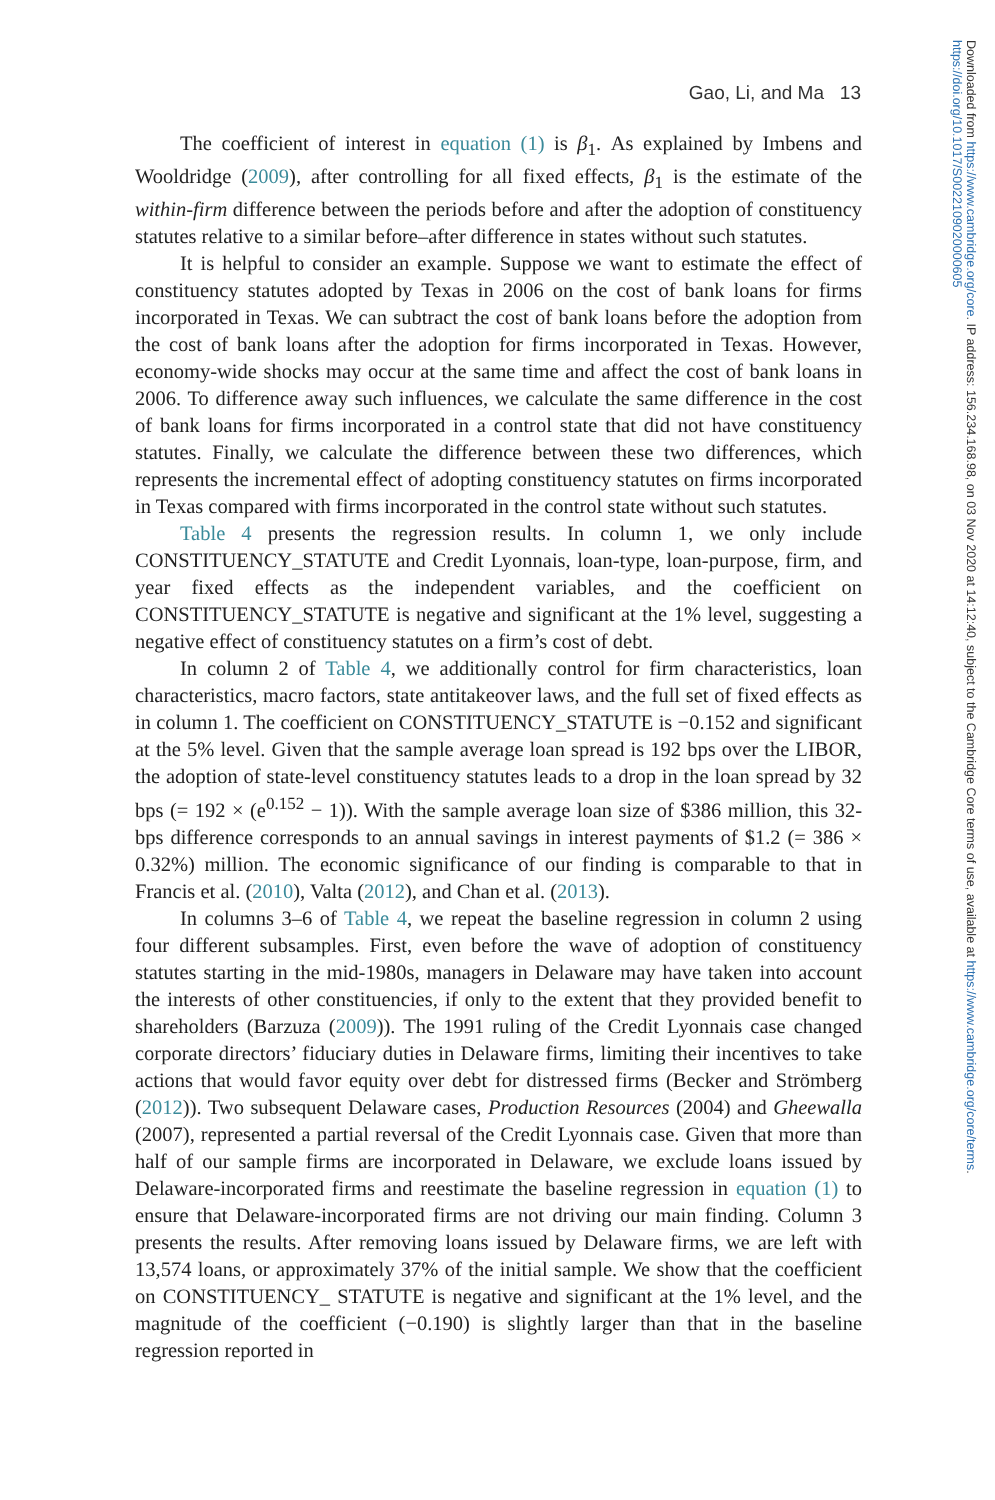Downloaded from https://www.cambridge.org/core. IP address: 156.234.168.98, on 03 Nov 2020 at 14:12:40, subject to the Cambridge Core terms of use, available at https://www.cambridge.org/core/terms. https://doi.org/10.1017/S0022109020000605
Gao, Li, and Ma 13
The coefficient of interest in equation (1) is β<sub>1</sub>. As explained by Imbens and Wooldridge (2009), after controlling for all fixed effects, β<sub>1</sub> is the estimate of the within-firm difference between the periods before and after the adoption of constituency statutes relative to a similar before–after difference in states without such statutes.
It is helpful to consider an example. Suppose we want to estimate the effect of constituency statutes adopted by Texas in 2006 on the cost of bank loans for firms incorporated in Texas. We can subtract the cost of bank loans before the adoption from the cost of bank loans after the adoption for firms incorporated in Texas. However, economy-wide shocks may occur at the same time and affect the cost of bank loans in 2006. To difference away such influences, we calculate the same difference in the cost of bank loans for firms incorporated in a control state that did not have constituency statutes. Finally, we calculate the difference between these two differences, which represents the incremental effect of adopting constituency statutes on firms incorporated in Texas compared with firms incorporated in the control state without such statutes.
Table 4 presents the regression results. In column 1, we only include CONSTITUENCY_STATUTE and Credit Lyonnais, loan-type, loan-purpose, firm, and year fixed effects as the independent variables, and the coefficient on CONSTITUENCY_STATUTE is negative and significant at the 1% level, suggesting a negative effect of constituency statutes on a firm’s cost of debt.
In column 2 of Table 4, we additionally control for firm characteristics, loan characteristics, macro factors, state antitakeover laws, and the full set of fixed effects as in column 1. The coefficient on CONSTITUENCY_STATUTE is −0.152 and significant at the 5% level. Given that the sample average loan spread is 192 bps over the LIBOR, the adoption of state-level constituency statutes leads to a drop in the loan spread by 32 bps (= 192 × (e<sup>0.152</sup> − 1)). With the sample average loan size of $386 million, this 32-bps difference corresponds to an annual savings in interest payments of $1.2 (= 386 × 0.32%) million. The economic significance of our finding is comparable to that in Francis et al. (2010), Valta (2012), and Chan et al. (2013).
In columns 3–6 of Table 4, we repeat the baseline regression in column 2 using four different subsamples. First, even before the wave of adoption of constituency statutes starting in the mid-1980s, managers in Delaware may have taken into account the interests of other constituencies, if only to the extent that they provided benefit to shareholders (Barzuza (2009)). The 1991 ruling of the Credit Lyonnais case changed corporate directors’ fiduciary duties in Delaware firms, limiting their incentives to take actions that would favor equity over debt for distressed firms (Becker and Strömberg (2012)). Two subsequent Delaware cases, Production Resources (2004) and Gheewalla (2007), represented a partial reversal of the Credit Lyonnais case. Given that more than half of our sample firms are incorporated in Delaware, we exclude loans issued by Delaware-incorporated firms and reestimate the baseline regression in equation (1) to ensure that Delaware-incorporated firms are not driving our main finding. Column 3 presents the results. After removing loans issued by Delaware firms, we are left with 13,574 loans, or approximately 37% of the initial sample. We show that the coefficient on CONSTITUENCY_ STATUTE is negative and significant at the 1% level, and the magnitude of the coefficient (−0.190) is slightly larger than that in the baseline regression reported in